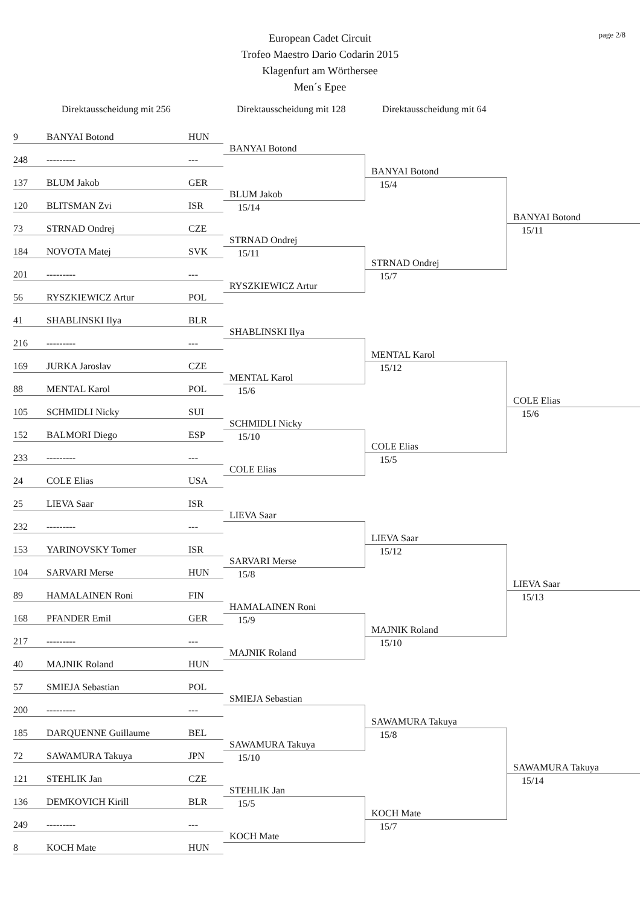page 2/8
European Cadet Circuit
Trofeo Maestro Dario Codarin 2015
Klagenfurt am Wörthersee
Men´s Epee
Direktausscheidung mit 256 Direktausscheidung mit 128
Direktausscheidung mit 64
9 BANYAI Botond HUN
248 --------- ---
137 BLUM Jakob GER
120 BLITSMAN Zvi ISR
73 STRNAD Ondrej CZE
184 NOVOTA Matej SVK
201 --------- ---
56 RYSZKIEWICZ Artur POL
41 SHABLINSKI Ilya BLR
216 --------- ---
169 JURKA Jaroslav CZE
88 MENTAL Karol POL
105 SCHMIDLI Nicky SUI
152 BALMORI Diego ESP
233 --------- ---
24 COLE Elias USA
25 LIEVA Saar ISR
232 --------- ---
153 YARINOVSKY Tomer ISR
104 SARVARI Merse HUN
89 HAMALAINEN Roni FIN
168 PFANDER Emil GER
217 --------- ---
40 MAJNIK Roland HUN
57 SMIEJA Sebastian POL
200 --------- ---
185 DARQUENNE Guillaume BEL
72 SAWAMURA Takuya JPN
121 STEHLIK Jan CZE
136 DEMKOVICH Kirill BLR
249 --------- ---
8 KOCH Mate HUN
BANYAI Botond
BLUM Jakob
15/14
STRNAD Ondrej
15/11
RYSZKIEWICZ Artur
SHABLINSKI Ilya
MENTAL Karol
15/6
SCHMIDLI Nicky
15/10
COLE Elias
LIEVA Saar
SARVARI Merse
15/8
HAMALAINEN Roni
15/9
MAJNIK Roland
SMIEJA Sebastian
SAWAMURA Takuya
15/10
STEHLIK Jan
15/5
KOCH Mate
BANYAI Botond
15/4
STRNAD Ondrej
15/7
MENTAL Karol
15/12
COLE Elias
15/5
LIEVA Saar
15/12
MAJNIK Roland
15/10
SAWAMURA Takuya
15/8
KOCH Mate
15/7
BANYAI Botond
15/11
COLE Elias
15/6
LIEVA Saar
15/13
SAWAMURA Takuya
15/14